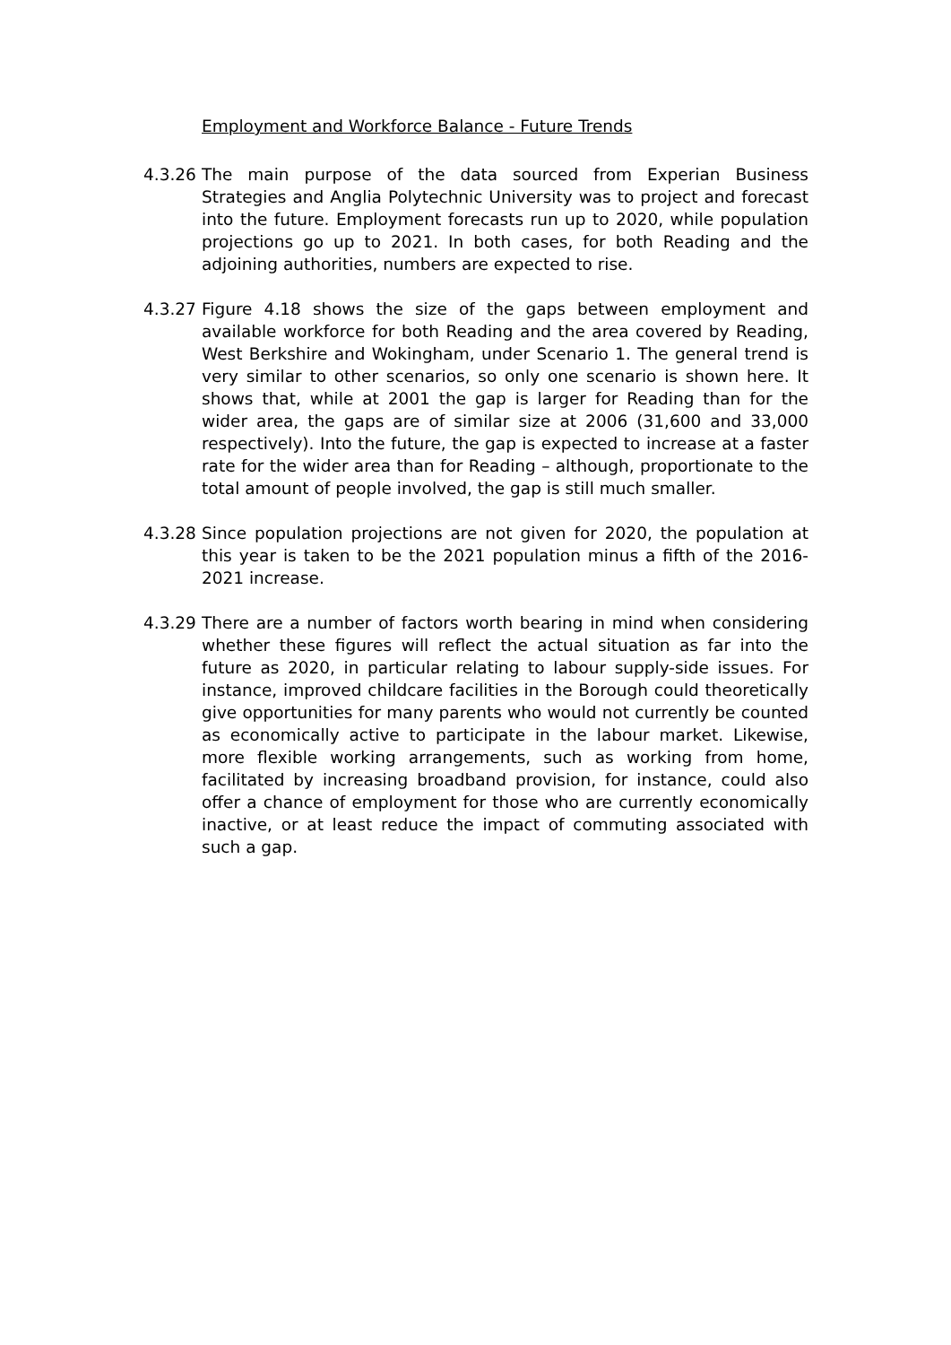Employment and Workforce Balance - Future Trends
4.3.26
The main purpose of the data sourced from Experian Business Strategies and Anglia Polytechnic University was to project and forecast into the future. Employment forecasts run up to 2020, while population projections go up to 2021. In both cases, for both Reading and the adjoining authorities, numbers are expected to rise.
4.3.27
Figure 4.18 shows the size of the gaps between employment and available workforce for both Reading and the area covered by Reading, West Berkshire and Wokingham, under Scenario 1. The general trend is very similar to other scenarios, so only one scenario is shown here. It shows that, while at 2001 the gap is larger for Reading than for the wider area, the gaps are of similar size at 2006 (31,600 and 33,000 respectively). Into the future, the gap is expected to increase at a faster rate for the wider area than for Reading – although, proportionate to the total amount of people involved, the gap is still much smaller.
4.3.28
Since population projections are not given for 2020, the population at this year is taken to be the 2021 population minus a fifth of the 2016-2021 increase.
4.3.29
There are a number of factors worth bearing in mind when considering whether these figures will reflect the actual situation as far into the future as 2020, in particular relating to labour supply-side issues. For instance, improved childcare facilities in the Borough could theoretically give opportunities for many parents who would not currently be counted as economically active to participate in the labour market. Likewise, more flexible working arrangements, such as working from home, facilitated by increasing broadband provision, for instance, could also offer a chance of employment for those who are currently economically inactive, or at least reduce the impact of commuting associated with such a gap.